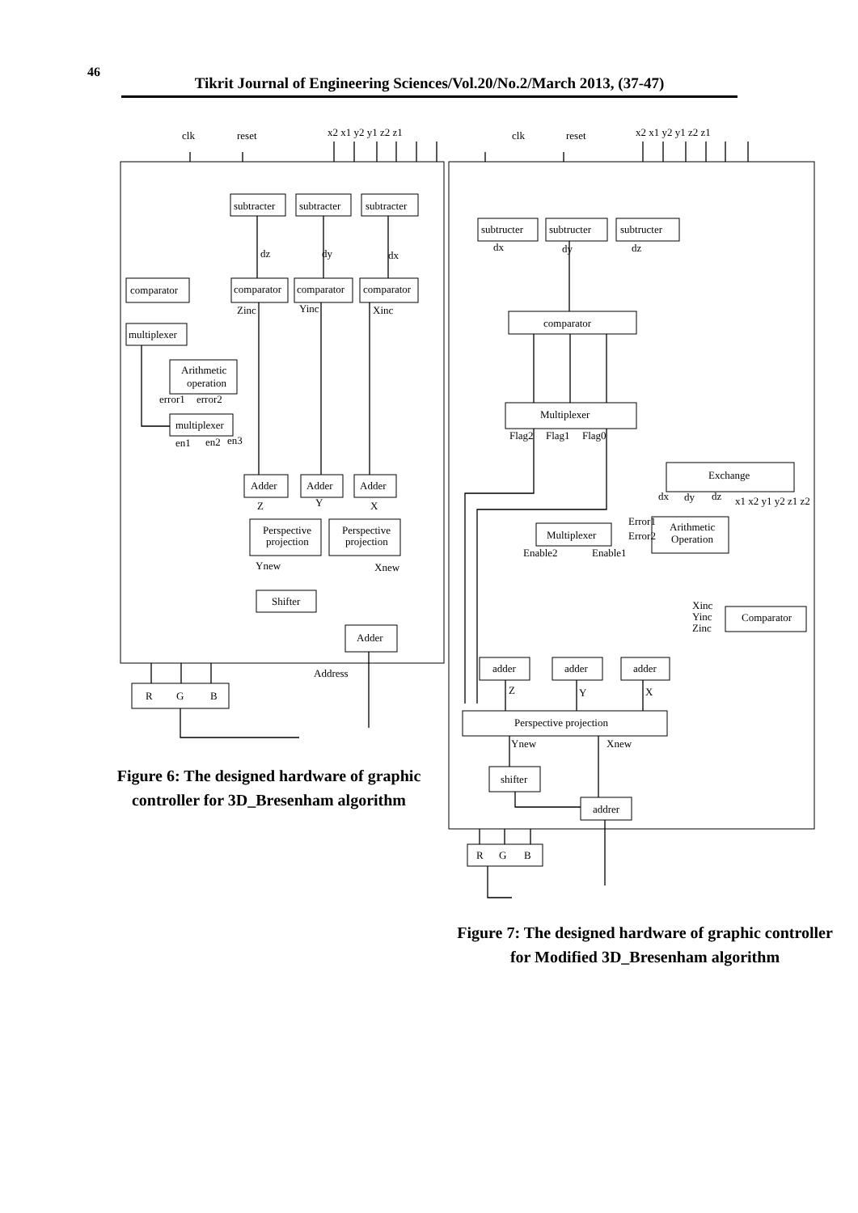46
Tikrit Journal of Engineering Sciences/Vol.20/No.2/March 2013, (37-47)
clk
reset
x2 x1 y2 y1 z2 z1
clk
reset
x2 x1 y2 y1 z2 z1
subtracter
subtracter
subtracter
dz
dy
dx
comparator
comparator
comparator
comparator
Zinc
Yinc
Xinc
multiplexer
Arithmetic
operation
error1
error2
multiplexer
en1
en2
en3
Adder
Adder
Adder
Z
Y
X
Perspective
projection
Perspective
projection
Ynew
Xnew
Shifter
Adder
Address
R
G
B
subtructer
subtructer
subtructer
dx
dy
dz
comparator
Multiplexer
Flag2
Flag1
Flag0
Exchange
dx
dy
dz
x1 x2 y1 y2 z1 z2
Error1
Error2
Arithmetic
Operation
Multiplexer
Enable2
Enable1
Xinc
Yinc
Zinc
Comparator
adder
adder
adder
Z
Y
X
Perspective projection
Ynew
Xnew
shifter
addrer
R
G
B
Figure 6: The designed hardware of graphic controller for 3D_Bresenham algorithm
Figure 7: The designed hardware of graphic controller for Modified 3D_Bresenham algorithm